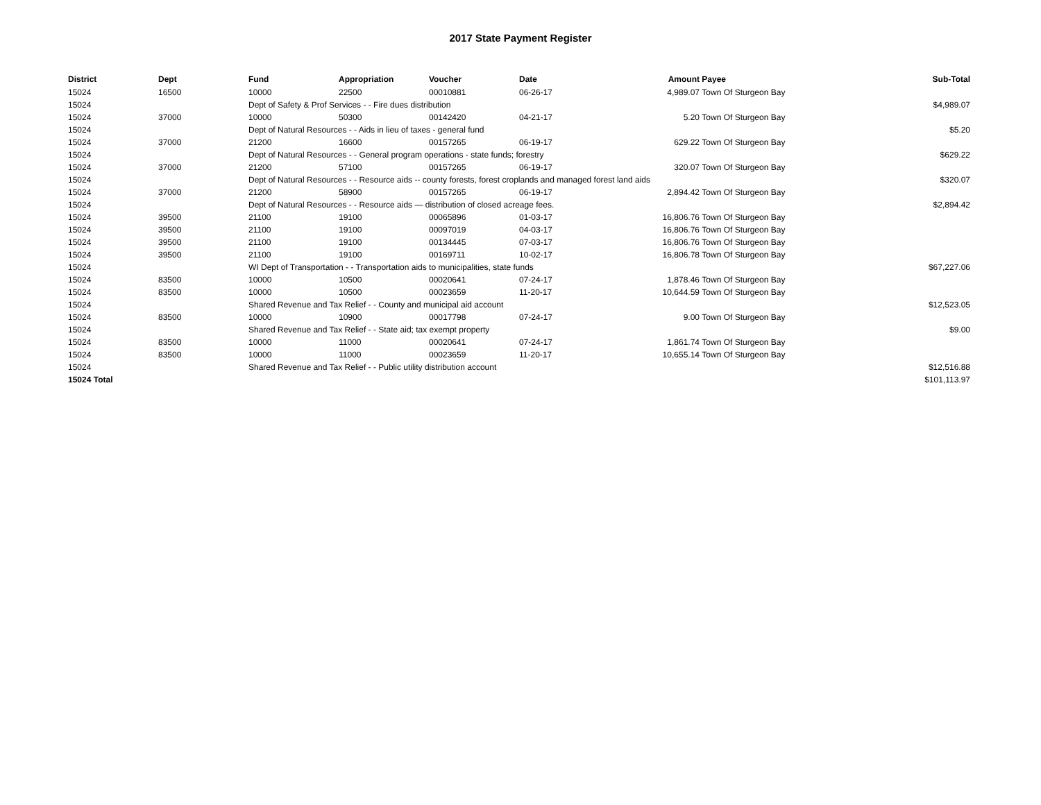2017 State Payment Register
| District | Dept | Fund | Appropriation | Voucher | Date | Amount | Payee | Sub-Total |
| --- | --- | --- | --- | --- | --- | --- | --- | --- |
| 15024 | 16500 | 10000 | 22500 | 00010881 | 06-26-17 | 4,989.07 | Town Of Sturgeon Bay | |
| 15024 | | Dept of Safety & Prof Services - - Fire dues distribution | | | | | | $4,989.07 |
| 15024 | 37000 | 10000 | 50300 | 00142420 | 04-21-17 | 5.20 | Town Of Sturgeon Bay | |
| 15024 | | Dept of Natural Resources - - Aids in lieu of taxes - general fund | | | | | | $5.20 |
| 15024 | 37000 | 21200 | 16600 | 00157265 | 06-19-17 | 629.22 | Town Of Sturgeon Bay | |
| 15024 | | Dept of Natural Resources - - General program operations - state funds; forestry | | | | | | $629.22 |
| 15024 | 37000 | 21200 | 57100 | 00157265 | 06-19-17 | 320.07 | Town Of Sturgeon Bay | |
| 15024 | | Dept of Natural Resources - - Resource aids -- county forests, forest croplands and managed forest land aids | | | | | | $320.07 |
| 15024 | 37000 | 21200 | 58900 | 00157265 | 06-19-17 | 2,894.42 | Town Of Sturgeon Bay | |
| 15024 | | Dept of Natural Resources - - Resource aids — distribution of closed acreage fees. | | | | | | $2,894.42 |
| 15024 | 39500 | 21100 | 19100 | 00065896 | 01-03-17 | 16,806.76 | Town Of Sturgeon Bay | |
| 15024 | 39500 | 21100 | 19100 | 00097019 | 04-03-17 | 16,806.76 | Town Of Sturgeon Bay | |
| 15024 | 39500 | 21100 | 19100 | 00134445 | 07-03-17 | 16,806.76 | Town Of Sturgeon Bay | |
| 15024 | 39500 | 21100 | 19100 | 00169711 | 10-02-17 | 16,806.78 | Town Of Sturgeon Bay | |
| 15024 | | WI Dept of Transportation - - Transportation aids to municipalities, state funds | | | | | | $67,227.06 |
| 15024 | 83500 | 10000 | 10500 | 00020641 | 07-24-17 | 1,878.46 | Town Of Sturgeon Bay | |
| 15024 | 83500 | 10000 | 10500 | 00023659 | 11-20-17 | 10,644.59 | Town Of Sturgeon Bay | |
| 15024 | | Shared Revenue and Tax Relief - - County and municipal aid account | | | | | | $12,523.05 |
| 15024 | 83500 | 10000 | 10900 | 00017798 | 07-24-17 | 9.00 | Town Of Sturgeon Bay | |
| 15024 | | Shared Revenue and Tax Relief - - State aid; tax exempt property | | | | | | $9.00 |
| 15024 | 83500 | 10000 | 11000 | 00020641 | 07-24-17 | 1,861.74 | Town Of Sturgeon Bay | |
| 15024 | 83500 | 10000 | 11000 | 00023659 | 11-20-17 | 10,655.14 | Town Of Sturgeon Bay | |
| 15024 | | Shared Revenue and Tax Relief - - Public utility distribution account | | | | | | $12,516.88 |
| 15024 Total | | | | | | | | $101,113.97 |